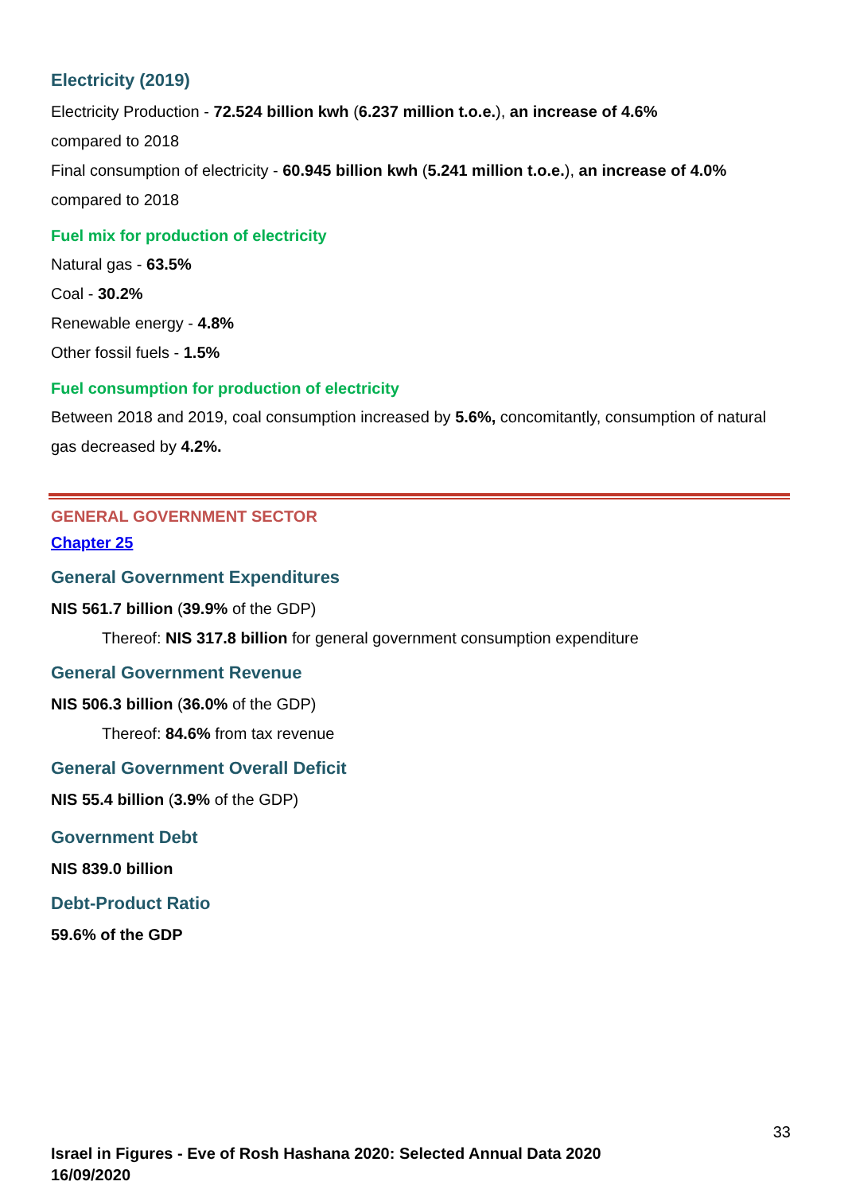Electricity (2019)
Electricity Production - 72.524 billion kwh (6.237 million t.o.e.), an increase of 4.6%
compared to 2018
Final consumption of electricity - 60.945 billion kwh (5.241 million t.o.e.), an increase of 4.0%
compared to 2018
Fuel mix for production of electricity
Natural gas - 63.5%
Coal - 30.2%
Renewable energy - 4.8%
Other fossil fuels - 1.5%
Fuel consumption for production of electricity
Between 2018 and 2019, coal consumption increased by 5.6%, concomitantly, consumption of natural gas decreased by 4.2%.
GENERAL GOVERNMENT SECTOR
Chapter 25
General Government Expenditures
NIS 561.7 billion (39.9% of the GDP)
Thereof: NIS 317.8 billion for general government consumption expenditure
General Government Revenue
NIS 506.3 billion (36.0% of the GDP)
Thereof: 84.6% from tax revenue
General Government Overall Deficit
NIS 55.4 billion (3.9% of the GDP)
Government Debt
NIS 839.0 billion
Debt-Product Ratio
59.6% of the GDP
33
Israel in Figures - Eve of Rosh Hashana 2020: Selected Annual Data 2020
16/09/2020